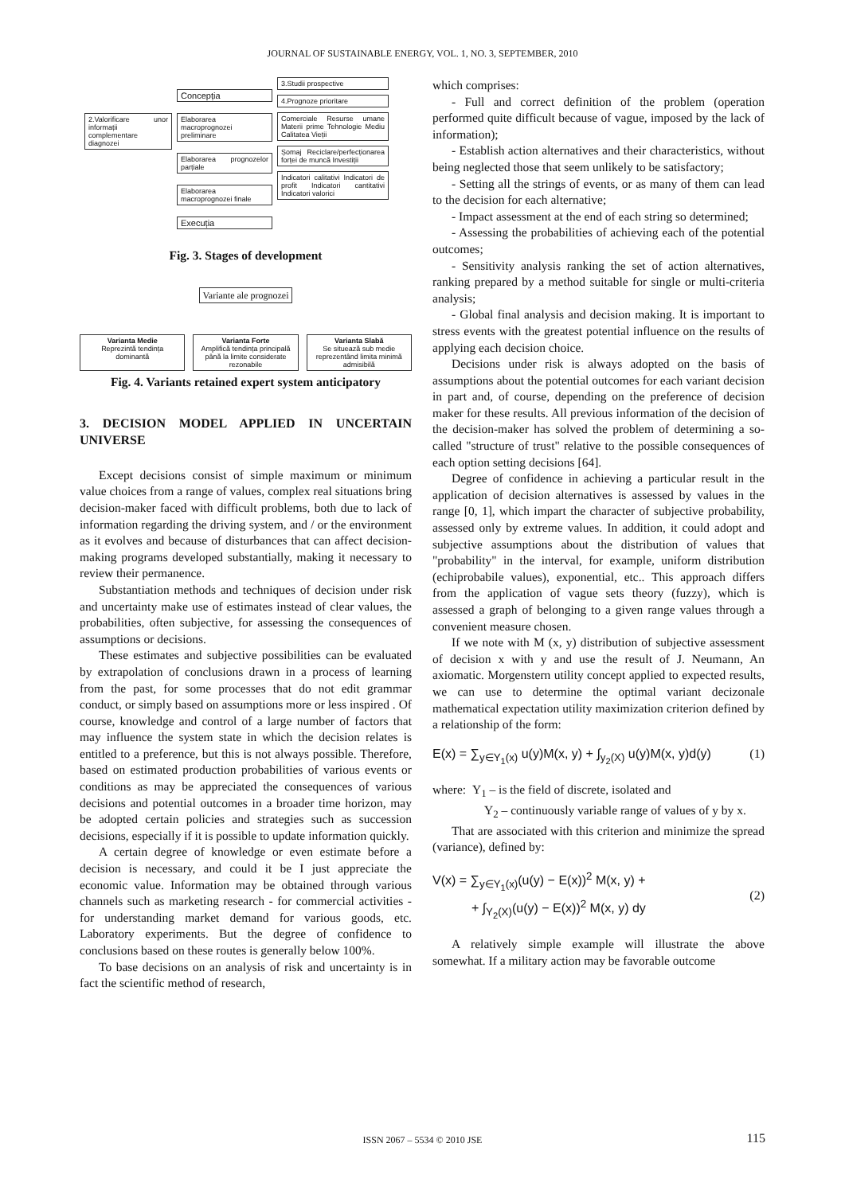JOURNAL OF SUSTAINABLE ENERGY, VOL. 1, NO. 3, SEPTEMBER, 2010
2.Valorificare unor informații complementare diagnozei
Concepția
Elaborarea macroprognozei preliminare
Elaborarea prognozelor parțiale
Elaborarea macroprognozei finale
Execuția
3.Studii prospective
4.Prognoze prioritare
Comerciale Resurse umane Materii prime Tehnologie Mediu Calitatea Vieții
Șomaj Reciclare/perfecționarea forței de muncă Investiții
Indicatori calitativi Indicatori de profit Indicatori cantitativi Indicatori valorici
Fig. 3. Stages of development
Variante ale prognozei
Varianta Medie
Reprezintă tendința dominantă
Varianta Forte
Amplifică tendința principală până la limite considerate rezonabile
Varianta Slabă
Se situează sub medie reprezentând limita minimă admisibilă
Fig. 4. Variants retained expert system anticipatory
3. DECISION MODEL APPLIED IN UNCERTAIN UNIVERSE
Except decisions consist of simple maximum or minimum value choices from a range of values, complex real situations bring decision-maker faced with difficult problems, both due to lack of information regarding the driving system, and / or the environment as it evolves and because of disturbances that can affect decision-making programs developed substantially, making it necessary to review their permanence.
Substantiation methods and techniques of decision under risk and uncertainty make use of estimates instead of clear values, the probabilities, often subjective, for assessing the consequences of assumptions or decisions.
These estimates and subjective possibilities can be evaluated by extrapolation of conclusions drawn in a process of learning from the past, for some processes that do not edit grammar conduct, or simply based on assumptions more or less inspired . Of course, knowledge and control of a large number of factors that may influence the system state in which the decision relates is entitled to a preference, but this is not always possible. Therefore, based on estimated production probabilities of various events or conditions as may be appreciated the consequences of various decisions and potential outcomes in a broader time horizon, may be adopted certain policies and strategies such as succession decisions, especially if it is possible to update information quickly.
A certain degree of knowledge or even estimate before a decision is necessary, and could it be I just appreciate the economic value. Information may be obtained through various channels such as marketing research - for commercial activities - for understanding market demand for various goods, etc. Laboratory experiments. But the degree of confidence to conclusions based on these routes is generally below 100%.
To base decisions on an analysis of risk and uncertainty is in fact the scientific method of research,
which comprises:
- Full and correct definition of the problem (operation performed quite difficult because of vague, imposed by the lack of information);
- Establish action alternatives and their characteristics, without being neglected those that seem unlikely to be satisfactory;
- Setting all the strings of events, or as many of them can lead to the decision for each alternative;
- Impact assessment at the end of each string so determined;
- Assessing the probabilities of achieving each of the potential outcomes;
- Sensitivity analysis ranking the set of action alternatives, ranking prepared by a method suitable for single or multi-criteria analysis;
- Global final analysis and decision making. It is important to stress events with the greatest potential influence on the results of applying each decision choice.
Decisions under risk is always adopted on the basis of assumptions about the potential outcomes for each variant decision in part and, of course, depending on the preference of decision maker for these results. All previous information of the decision of the decision-maker has solved the problem of determining a so-called "structure of trust" relative to the possible consequences of each option setting decisions [64].
Degree of confidence in achieving a particular result in the application of decision alternatives is assessed by values in the range [0, 1], which impart the character of subjective probability, assessed only by extreme values. In addition, it could adopt and subjective assumptions about the distribution of values that "probability" in the interval, for example, uniform distribution (echiprobabile values), exponential, etc.. This approach differs from the application of vague sets theory (fuzzy), which is assessed a graph of belonging to a given range values through a convenient measure chosen.
If we note with M (x, y) distribution of subjective assessment of decision x with y and use the result of J. Neumann, An axiomatic. Morgenstern utility concept applied to expected results, we can use to determine the optimal variant decizonale mathematical expectation utility maximization criterion defined by a relationship of the form:
E(x) = ∑<sub>y∈Y<sub>1</sub>(x)</sub> u(y)M(x, y) + ∫<sub>y<sub>2</sub>(X)</sub> u(y)M(x, y)d(y) (1)
where: Y<sub>1</sub> – is the field of discrete, isolated and
Y<sub>2</sub> – continuously variable range of values of y by x.
That are associated with this criterion and minimize the spread (variance), defined by:
V(x) = ∑<sub>y∈Y<sub>1</sub>(x)</sub>(u(y) − E(x))<sup>2</sup> M(x, y) +
+ ∫<sub>Y<sub>2</sub>(X)</sub>(u(y) − E(x))<sup>2</sup> M(x, y) dy (2)
A relatively simple example will illustrate the above somewhat. If a military action may be favorable outcome
ISSN 2067 – 5534 © 2010 JSE 115